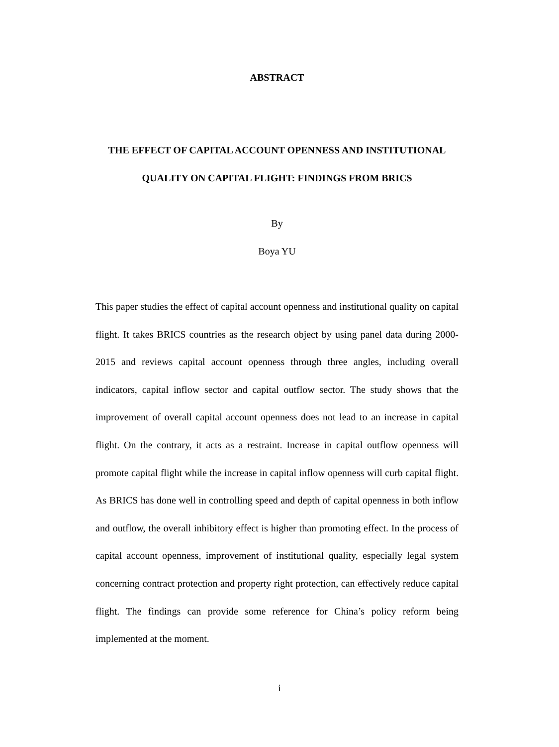ABSTRACT
THE EFFECT OF CAPITAL ACCOUNT OPENNESS AND INSTITUTIONAL QUALITY ON CAPITAL FLIGHT: FINDINGS FROM BRICS
By
Boya YU
This paper studies the effect of capital account openness and institutional quality on capital flight. It takes BRICS countries as the research object by using panel data during 2000-2015 and reviews capital account openness through three angles, including overall indicators, capital inflow sector and capital outflow sector. The study shows that the improvement of overall capital account openness does not lead to an increase in capital flight. On the contrary, it acts as a restraint. Increase in capital outflow openness will promote capital flight while the increase in capital inflow openness will curb capital flight. As BRICS has done well in controlling speed and depth of capital openness in both inflow and outflow, the overall inhibitory effect is higher than promoting effect. In the process of capital account openness, improvement of institutional quality, especially legal system concerning contract protection and property right protection, can effectively reduce capital flight. The findings can provide some reference for China’s policy reform being implemented at the moment.
i